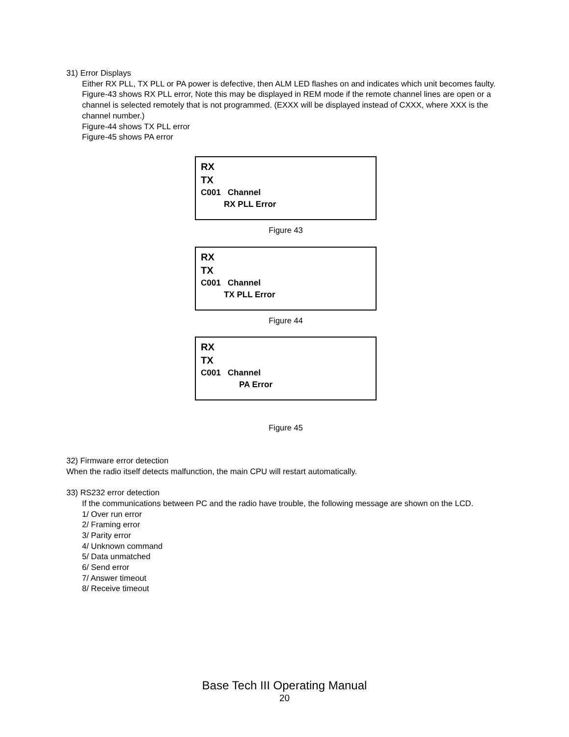31) Error Displays
Either RX PLL, TX PLL or PA power is defective, then ALM LED flashes on and indicates which unit becomes faulty.
Figure-43 shows RX PLL error, Note this may be displayed in REM mode if the remote channel lines are open or a channel is selected remotely that is not programmed. (EXXX will be displayed instead of CXXX, where XXX is the channel number.)
Figure-44 shows TX PLL error
Figure-45 shows PA error
RX
TX
C001 Channel
RX PLL Error
Figure 43
RX
TX
C001 Channel
TX PLL Error
Figure 44
RX
TX
C001 Channel
PA Error
Figure 45
32) Firmware error detection
When the radio itself detects malfunction, the main CPU will restart automatically.
33) RS232 error detection
If the communications between PC and the radio have trouble, the following message are shown on the LCD.
1/ Over run error
2/ Framing error
3/ Parity error
4/ Unknown command
5/ Data unmatched
6/ Send error
7/ Answer timeout
8/ Receive timeout
Base Tech III Operating Manual
20